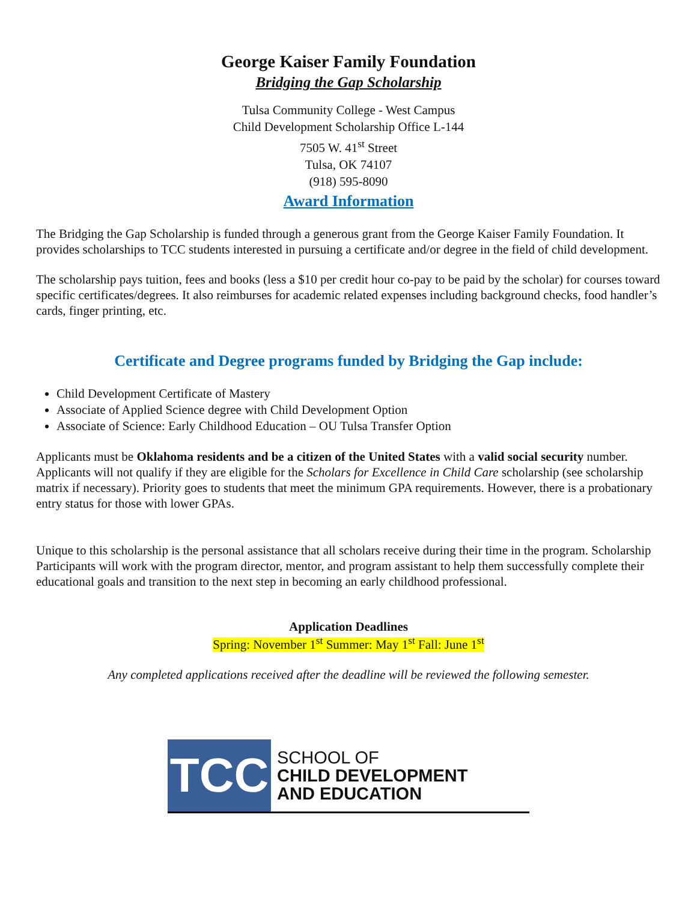George Kaiser Family Foundation
Bridging the Gap Scholarship
Tulsa Community College - West Campus
Child Development Scholarship Office L-144
7505 W. 41<sup>st</sup> Street
Tulsa, OK 74107
(918) 595-8090
Award Information
The Bridging the Gap Scholarship is funded through a generous grant from the George Kaiser Family Foundation. It provides scholarships to TCC students interested in pursuing a certificate and/or degree in the field of child development.
The scholarship pays tuition, fees and books (less a $10 per credit hour co-pay to be paid by the scholar) for courses toward specific certificates/degrees. It also reimburses for academic related expenses including background checks, food handler’s cards, finger printing, etc.
Certificate and Degree programs funded by Bridging the Gap include:
Child Development Certificate of Mastery
Associate of Applied Science degree with Child Development Option
Associate of Science: Early Childhood Education – OU Tulsa Transfer Option
Applicants must be Oklahoma residents and be a citizen of the United States with a valid social security number. Applicants will not qualify if they are eligible for the Scholars for Excellence in Child Care scholarship (see scholarship matrix if necessary). Priority goes to students that meet the minimum GPA requirements. However, there is a probationary entry status for those with lower GPAs.
Unique to this scholarship is the personal assistance that all scholars receive during their time in the program. Scholarship Participants will work with the program director, mentor, and program assistant to help them successfully complete their educational goals and transition to the next step in becoming an early childhood professional.
Application Deadlines
Spring: November 1<sup>st</sup> Summer: May 1<sup>st</sup> Fall: June 1<sup>st</sup>
Any completed applications received after the deadline will be reviewed the following semester.
TCC
SCHOOL OF
CHILD DEVELOPMENT
AND EDUCATION